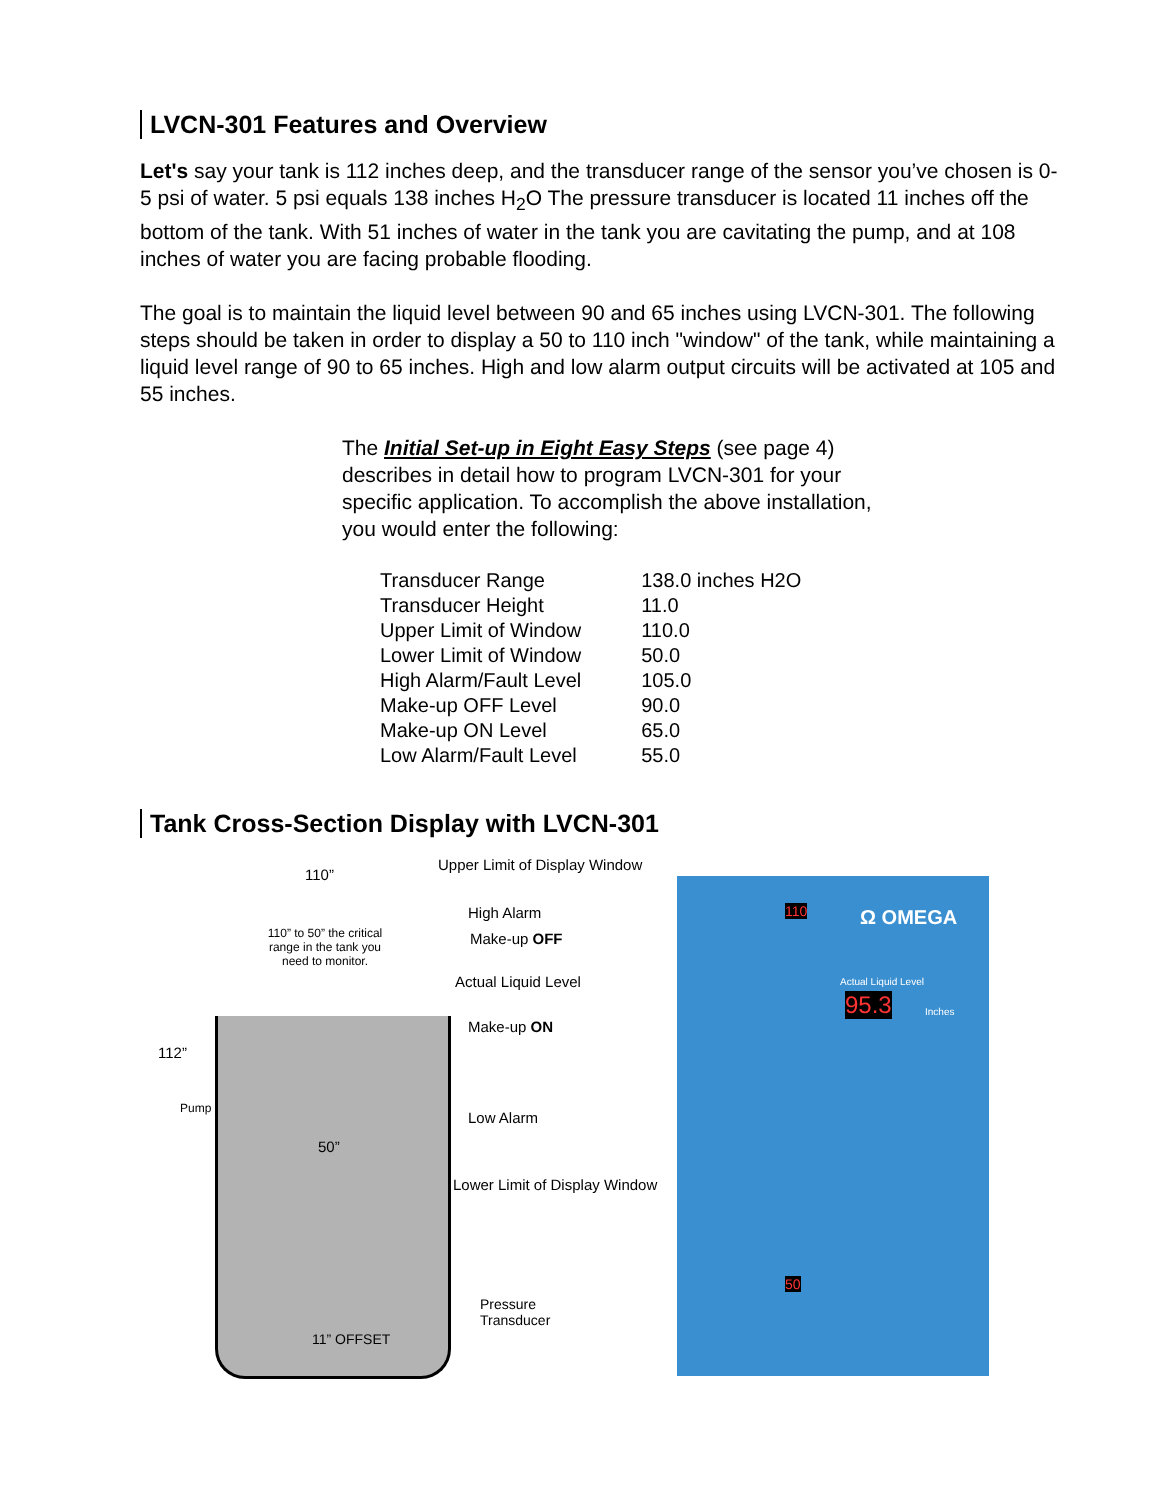LVCN-301 Features and Overview
Let's say your tank is 112 inches deep, and the transducer range of the sensor you’ve chosen is 0-5 psi of water. 5 psi equals 138 inches H<sub>2</sub>O The pressure transducer is located 11 inches off the bottom of the tank. With 51 inches of water in the tank you are cavitating the pump, and at 108 inches of water you are facing probable flooding.
The goal is to maintain the liquid level between 90 and 65 inches using LVCN-301. The following steps should be taken in order to display a 50 to 110 inch "window" of the tank, while maintaining a liquid level range of 90 to 65 inches. High and low alarm output circuits will be activated at 105 and 55 inches.
The Initial Set-up in Eight Easy Steps (see page 4) describes in detail how to program LVCN-301 for your specific application. To accomplish the above installation, you would enter the following:
| Transducer Range | 138.0 inches H2O |
| Transducer Height | 11.0 |
| Upper Limit of Window | 110.0 |
| Lower Limit of Window | 50.0 |
| High Alarm/Fault Level | 105.0 |
| Make-up OFF Level | 90.0 |
| Make-up ON Level | 65.0 |
| Low Alarm/Fault Level | 55.0 |
Tank Cross-Section Display with LVCN-301
110”
Upper Limit of Display Window
110” to 50” the critical range in the tank you need to monitor.
High Alarm
Make-up OFF
Actual Liquid Level
Make-up ON
112”
Pump
Low Alarm
50”
Lower Limit of Display Window
Pressure
Transducer
11” OFFSET
Ω OMEGA
Actual Liquid Level
95.3 Inches
110
50